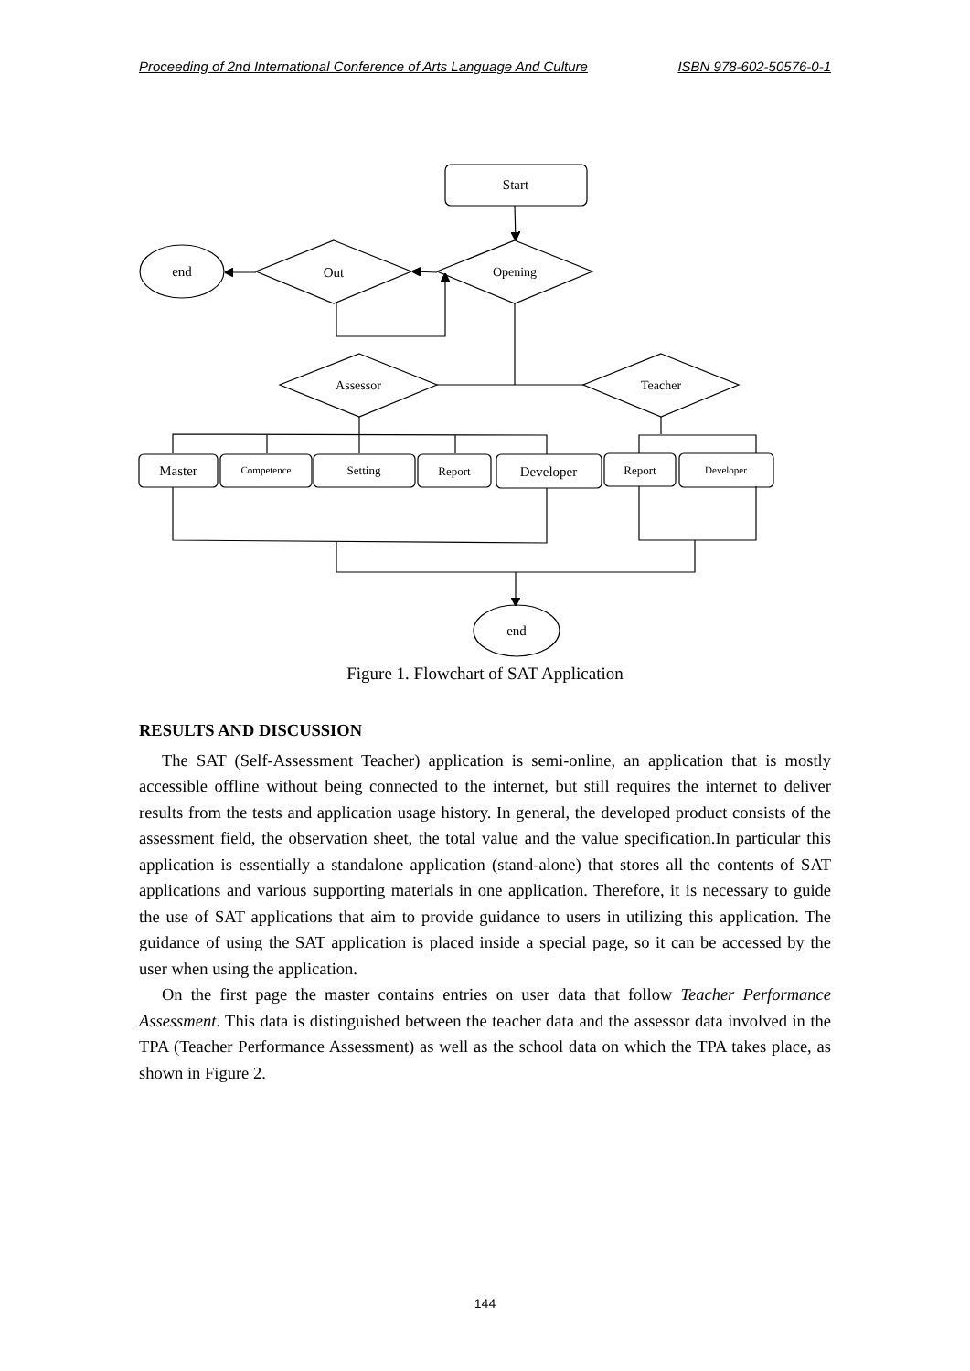Proceeding of 2nd International Conference of Arts Language And Culture ISBN 978-602-50576-0-1
Start
Opening
Out
end
Assessor
Teacher
Master
Competence
Setting
Report
Developer
Report
Developer
end
Figure 1. Flowchart of SAT Application
RESULTS AND DISCUSSION
The SAT (Self-Assessment Teacher) application is semi-online, an application that is mostly accessible offline without being connected to the internet, but still requires the internet to deliver results from the tests and application usage history. In general, the developed product consists of the assessment field, the observation sheet, the total value and the value specification.In particular this application is essentially a standalone application (stand-alone) that stores all the contents of SAT applications and various supporting materials in one application. Therefore, it is necessary to guide the use of SAT applications that aim to provide guidance to users in utilizing this application. The guidance of using the SAT application is placed inside a special page, so it can be accessed by the user when using the application.
On the first page the master contains entries on user data that follow Teacher Performance Assessment. This data is distinguished between the teacher data and the assessor data involved in the TPA (Teacher Performance Assessment) as well as the school data on which the TPA takes place, as shown in Figure 2.
144